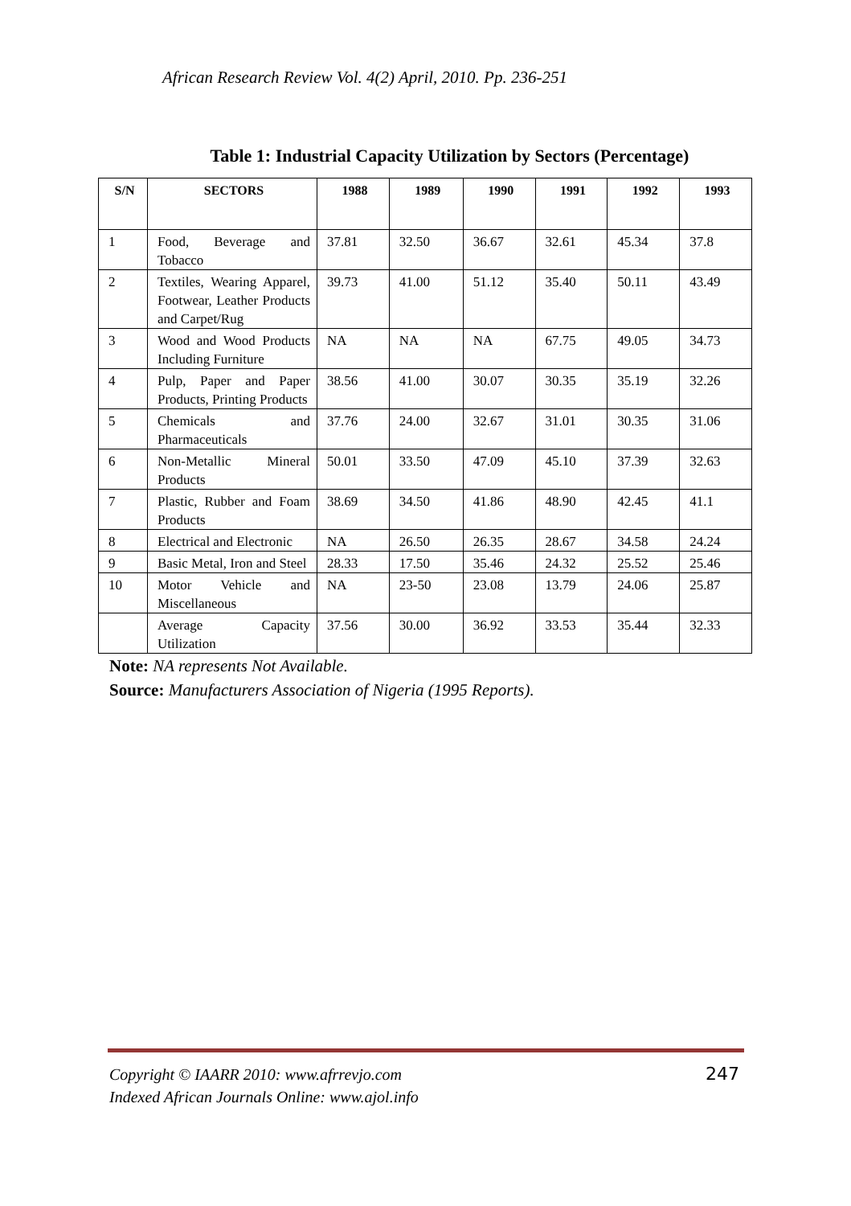African Research Review Vol. 4(2) April, 2010. Pp. 236-251
Table 1: Industrial Capacity Utilization by Sectors (Percentage)
| S/N | SECTORS | 1988 | 1989 | 1990 | 1991 | 1992 | 1993 |
| --- | --- | --- | --- | --- | --- | --- | --- |
| 1 | Food, Beverage and Tobacco | 37.81 | 32.50 | 36.67 | 32.61 | 45.34 | 37.8 |
| 2 | Textiles, Wearing Apparel, Footwear, Leather Products and Carpet/Rug | 39.73 | 41.00 | 51.12 | 35.40 | 50.11 | 43.49 |
| 3 | Wood and Wood Products Including Furniture | NA | NA | NA | 67.75 | 49.05 | 34.73 |
| 4 | Pulp, Paper and Paper Products, Printing Products | 38.56 | 41.00 | 30.07 | 30.35 | 35.19 | 32.26 |
| 5 | Chemicals and Pharmaceuticals | 37.76 | 24.00 | 32.67 | 31.01 | 30.35 | 31.06 |
| 6 | Non-Metallic Mineral Products | 50.01 | 33.50 | 47.09 | 45.10 | 37.39 | 32.63 |
| 7 | Plastic, Rubber and Foam Products | 38.69 | 34.50 | 41.86 | 48.90 | 42.45 | 41.1 |
| 8 | Electrical and Electronic | NA | 26.50 | 26.35 | 28.67 | 34.58 | 24.24 |
| 9 | Basic Metal, Iron and Steel | 28.33 | 17.50 | 35.46 | 24.32 | 25.52 | 25.46 |
| 10 | Motor Vehicle and Miscellaneous | NA | 23-50 | 23.08 | 13.79 | 24.06 | 25.87 |
| | Average Capacity Utilization | 37.56 | 30.00 | 36.92 | 33.53 | 35.44 | 32.33 |
Note: NA represents Not Available.
Source: Manufacturers Association of Nigeria (1995 Reports).
Copyright © IAARR 2010: www.afrrevjo.com
Indexed African Journals Online: www.ajol.info
247